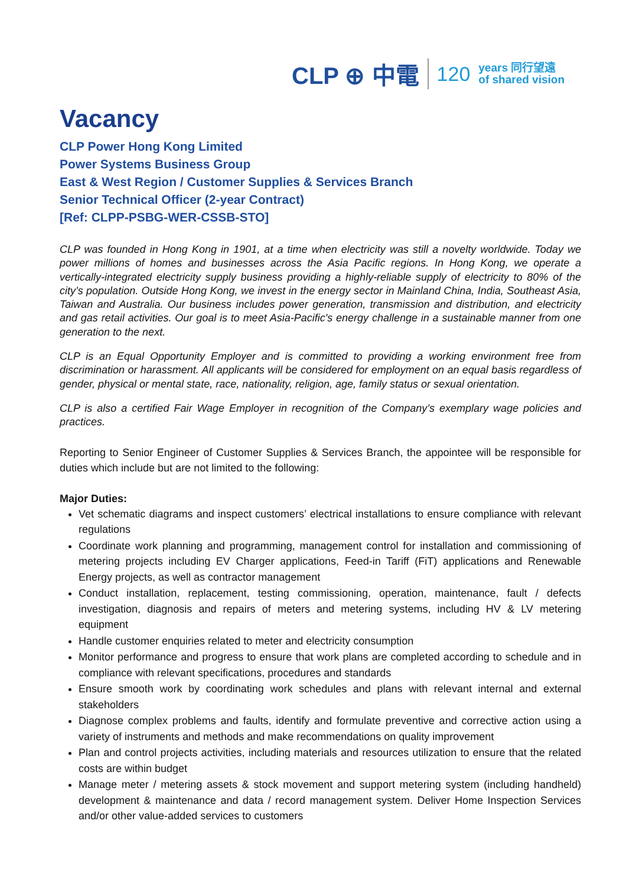CLP ⊕ 中電 120 years 同行望遠
of shared vision
Vacancy
CLP Power Hong Kong Limited
Power Systems Business Group
East & West Region / Customer Supplies & Services Branch
Senior Technical Officer (2-year Contract)
[Ref: CLPP-PSBG-WER-CSSB-STO]
CLP was founded in Hong Kong in 1901, at a time when electricity was still a novelty worldwide. Today we power millions of homes and businesses across the Asia Pacific regions. In Hong Kong, we operate a vertically-integrated electricity supply business providing a highly-reliable supply of electricity to 80% of the city’s population. Outside Hong Kong, we invest in the energy sector in Mainland China, India, Southeast Asia, Taiwan and Australia. Our business includes power generation, transmission and distribution, and electricity and gas retail activities. Our goal is to meet Asia-Pacific's energy challenge in a sustainable manner from one generation to the next.
CLP is an Equal Opportunity Employer and is committed to providing a working environment free from discrimination or harassment. All applicants will be considered for employment on an equal basis regardless of gender, physical or mental state, race, nationality, religion, age, family status or sexual orientation.
CLP is also a certified Fair Wage Employer in recognition of the Company’s exemplary wage policies and practices.
Reporting to Senior Engineer of Customer Supplies & Services Branch, the appointee will be responsible for duties which include but are not limited to the following:
Major Duties:
Vet schematic diagrams and inspect customers’ electrical installations to ensure compliance with relevant regulations
Coordinate work planning and programming, management control for installation and commissioning of metering projects including EV Charger applications, Feed-in Tariff (FiT) applications and Renewable Energy projects, as well as contractor management
Conduct installation, replacement, testing commissioning, operation, maintenance, fault / defects investigation, diagnosis and repairs of meters and metering systems, including HV & LV metering equipment
Handle customer enquiries related to meter and electricity consumption
Monitor performance and progress to ensure that work plans are completed according to schedule and in compliance with relevant specifications, procedures and standards
Ensure smooth work by coordinating work schedules and plans with relevant internal and external stakeholders
Diagnose complex problems and faults, identify and formulate preventive and corrective action using a variety of instruments and methods and make recommendations on quality improvement
Plan and control projects activities, including materials and resources utilization to ensure that the related costs are within budget
Manage meter / metering assets & stock movement and support metering system (including handheld) development & maintenance and data / record management system. Deliver Home Inspection Services and/or other value-added services to customers